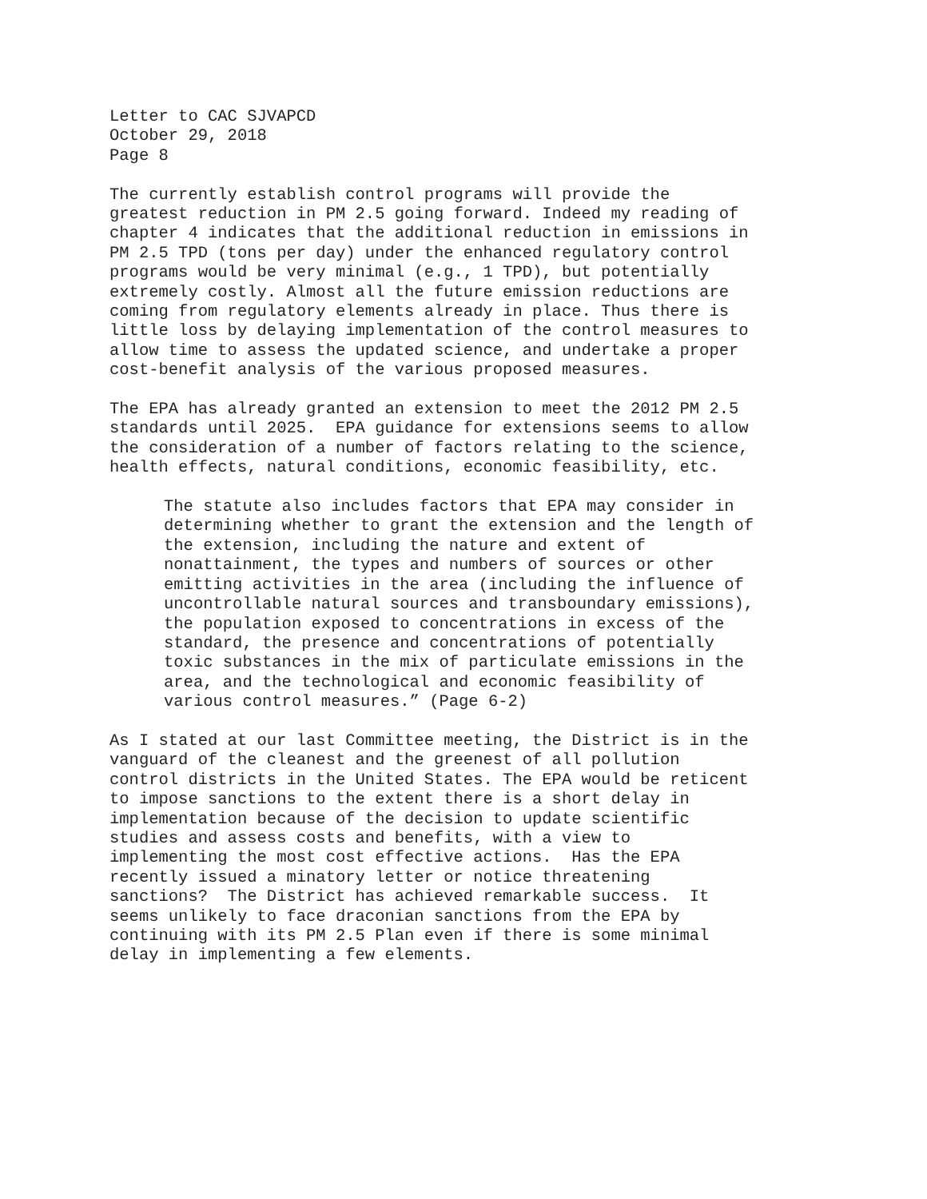Letter to CAC SJVAPCD October 29, 2018 Page 8
The currently establish control programs will provide the greatest reduction in PM 2.5 going forward. Indeed my reading of chapter 4 indicates that the additional reduction in emissions in PM 2.5 TPD (tons per day) under the enhanced regulatory control programs would be very minimal (e.g., 1 TPD), but potentially extremely costly. Almost all the future emission reductions are coming from regulatory elements already in place. Thus there is little loss by delaying implementation of the control measures to allow time to assess the updated science, and undertake a proper cost-benefit analysis of the various proposed measures.
The EPA has already granted an extension to meet the 2012 PM 2.5 standards until 2025. EPA guidance for extensions seems to allow the consideration of a number of factors relating to the science, health effects, natural conditions, economic feasibility, etc.
The statute also includes factors that EPA may consider in determining whether to grant the extension and the length of the extension, including the nature and extent of nonattainment, the types and numbers of sources or other emitting activities in the area (including the influence of uncontrollable natural sources and transboundary emissions), the population exposed to concentrations in excess of the standard, the presence and concentrations of potentially toxic substances in the mix of particulate emissions in the area, and the technological and economic feasibility of various control measures.” (Page 6-2)
As I stated at our last Committee meeting, the District is in the vanguard of the cleanest and the greenest of all pollution control districts in the United States. The EPA would be reticent to impose sanctions to the extent there is a short delay in implementation because of the decision to update scientific studies and assess costs and benefits, with a view to implementing the most cost effective actions. Has the EPA recently issued a minatory letter or notice threatening sanctions? The District has achieved remarkable success. It seems unlikely to face draconian sanctions from the EPA by continuing with its PM 2.5 Plan even if there is some minimal delay in implementing a few elements.